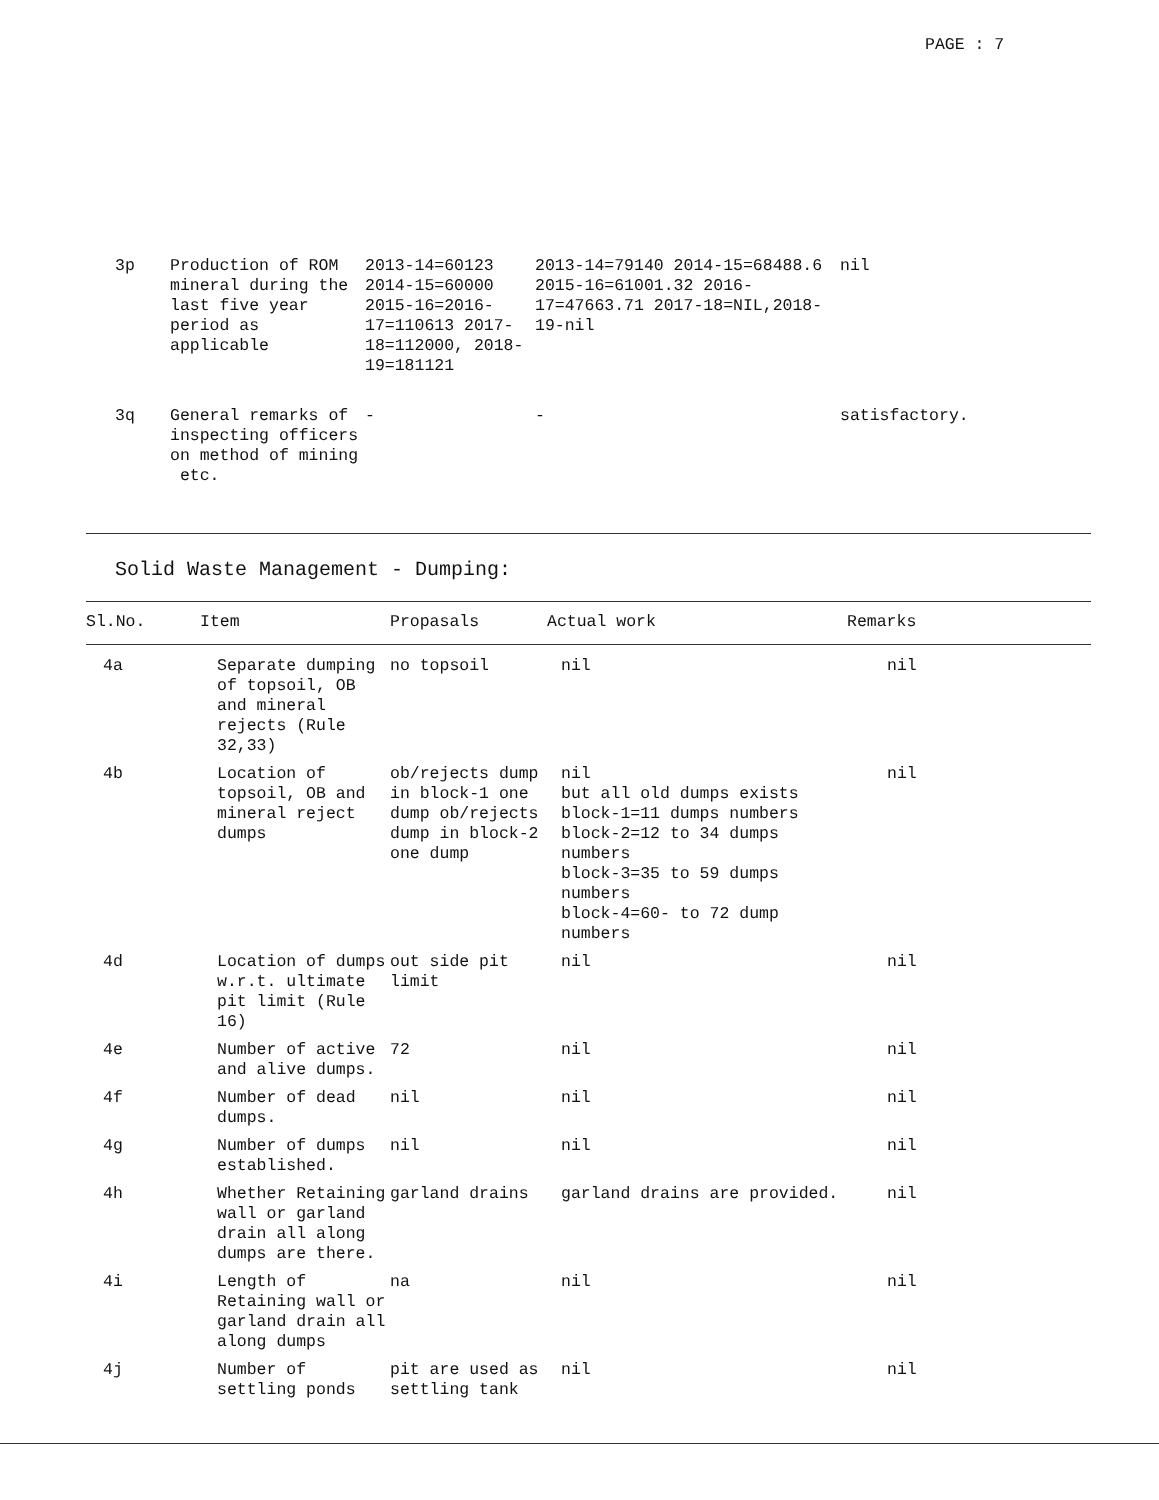PAGE : 7
| 3p | Production of ROM mineral during the last five year period as applicable | 2013-14=60123 2014-15=60000 2015-16=2016-17=110613 2017-18=112000, 2018-19=181121 | 2013-14=79140 2014-15=68488.6 2015-16=61001.32 2016-17=47663.71 2017-18=NIL,2018-19-nil | nil |
| 3q | General remarks of inspecting officers on method of mining etc. | - | - | satisfactory. |
Solid Waste Management - Dumping:
| Sl.No. | Item | Propasals | Actual work | Remarks |
| --- | --- | --- | --- | --- |
| 4a | Separate dumping of topsoil, OB and mineral rejects (Rule 32,33) | no topsoil | nil | nil |
| 4b | Location of topsoil, OB and mineral reject dumps | ob/rejects dump in block-1 one dump ob/rejects dump in block-2 one dump | nil but all old dumps exists block-1=11 dumps numbers block-2=12 to 34 dumps numbers block-3=35 to 59 dumps numbers block-4=60- to 72 dump numbers | nil |
| 4d | Location of dumps w.r.t. ultimate pit limit (Rule 16) | out side pit limit | nil | nil |
| 4e | Number of active and alive dumps. | 72 | nil | nil |
| 4f | Number of dead dumps. | nil | nil | nil |
| 4g | Number of dumps established. | nil | nil | nil |
| 4h | Whether Retaining wall or garland drain all along dumps are there. | garland drains | garland drains are provided. | nil |
| 4i | Length of Retaining wall or garland drain all along dumps | na | nil | nil |
| 4j | Number of settling ponds | pit are used as settling tank | nil | nil |